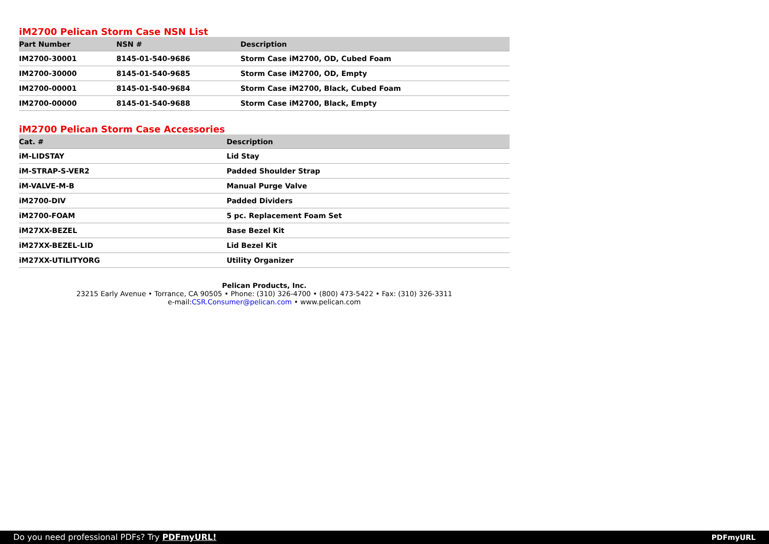iM2700 Pelican Storm Case NSN List
| Part Number | NSN # | Description |
| --- | --- | --- |
| IM2700-30001 | 8145-01-540-9686 | Storm Case iM2700, OD, Cubed Foam |
| IM2700-30000 | 8145-01-540-9685 | Storm Case iM2700, OD, Empty |
| IM2700-00001 | 8145-01-540-9684 | Storm Case iM2700, Black, Cubed Foam |
| IM2700-00000 | 8145-01-540-9688 | Storm Case iM2700, Black, Empty |
iM2700 Pelican Storm Case Accessories
| Cat. # | Description |
| --- | --- |
| iM-LIDSTAY | Lid Stay |
| iM-STRAP-S-VER2 | Padded Shoulder Strap |
| iM-VALVE-M-B | Manual Purge Valve |
| iM2700-DIV | Padded Dividers |
| iM2700-FOAM | 5 pc. Replacement Foam Set |
| iM27XX-BEZEL | Base Bezel Kit |
| iM27XX-BEZEL-LID | Lid Bezel Kit |
| iM27XX-UTILITYORG | Utility Organizer |
Pelican Products, Inc.
23215 Early Avenue • Torrance, CA 90505 • Phone: (310) 326-4700 • (800) 473-5422 • Fax: (310) 326-3311
e-mail:CSR.Consumer@pelican.com • www.pelican.com
Do you need professional PDFs? Try PDFmyURL!
PDFmyURL